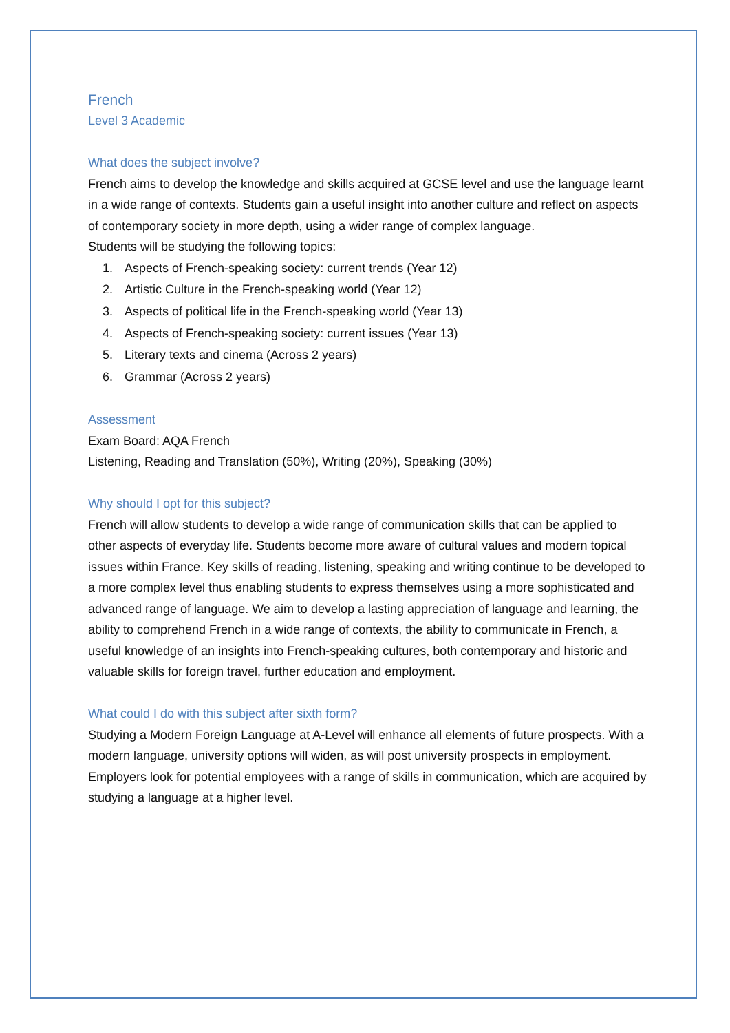French
Level 3 Academic
What does the subject involve?
French aims to develop the knowledge and skills acquired at GCSE level and use the language learnt in a wide range of contexts. Students gain a useful insight into another culture and reflect on aspects of contemporary society in more depth, using a wider range of complex language.
Students will be studying the following topics:
1. Aspects of French-speaking society: current trends (Year 12)
2. Artistic Culture in the French-speaking world (Year 12)
3. Aspects of political life in the French-speaking world (Year 13)
4. Aspects of French-speaking society: current issues (Year 13)
5. Literary texts and cinema (Across 2 years)
6. Grammar (Across 2 years)
Assessment
Exam Board: AQA French
Listening, Reading and Translation (50%), Writing (20%), Speaking (30%)
Why should I opt for this subject?
French will allow students to develop a wide range of communication skills that can be applied to other aspects of everyday life. Students become more aware of cultural values and modern topical issues within France. Key skills of reading, listening, speaking and writing continue to be developed to a more complex level thus enabling students to express themselves using a more sophisticated and advanced range of language. We aim to develop a lasting appreciation of language and learning, the ability to comprehend French in a wide range of contexts, the ability to communicate in French, a useful knowledge of an insights into French-speaking cultures, both contemporary and historic and valuable skills for foreign travel, further education and employment.
What could I do with this subject after sixth form?
Studying a Modern Foreign Language at A-Level will enhance all elements of future prospects. With a modern language, university options will widen, as will post university prospects in employment. Employers look for potential employees with a range of skills in communication, which are acquired by studying a language at a higher level.